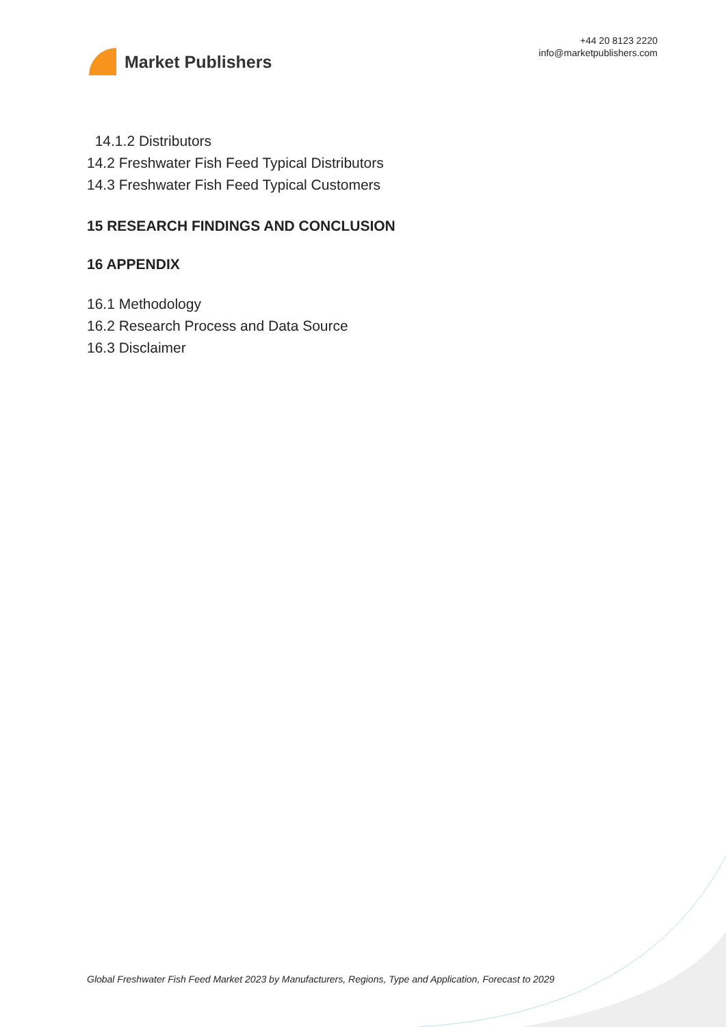Market Publishers
+44 20 8123 2220
info@marketpublishers.com
14.1.2 Distributors
14.2 Freshwater Fish Feed Typical Distributors
14.3 Freshwater Fish Feed Typical Customers
15 RESEARCH FINDINGS AND CONCLUSION
16 APPENDIX
16.1 Methodology
16.2 Research Process and Data Source
16.3 Disclaimer
Global Freshwater Fish Feed Market 2023 by Manufacturers, Regions, Type and Application, Forecast to 2029